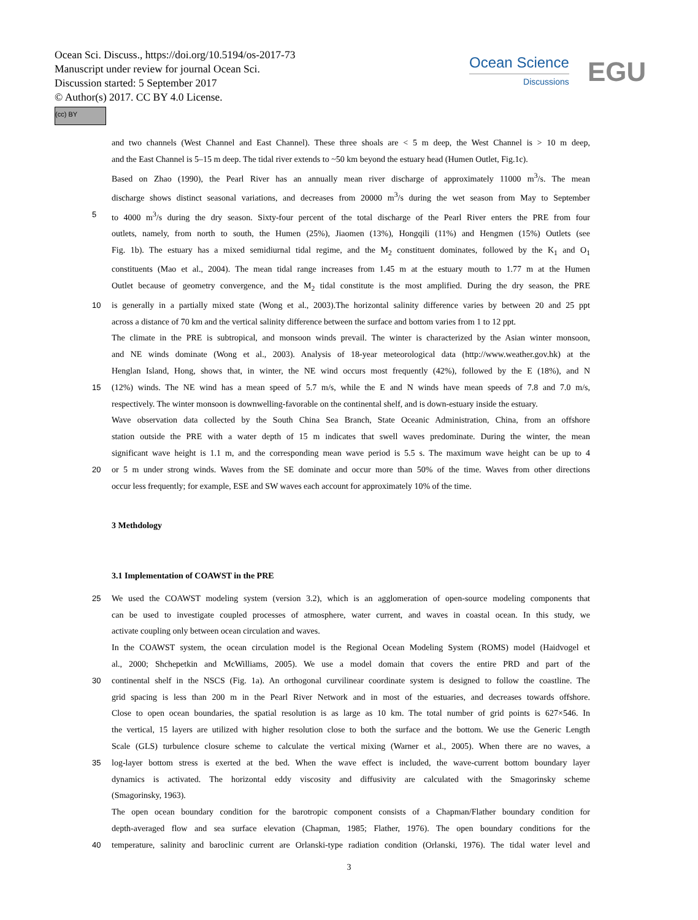Ocean Sci. Discuss., https://doi.org/10.5194/os-2017-73
Manuscript under review for journal Ocean Sci.
Discussion started: 5 September 2017
© Author(s) 2017. CC BY 4.0 License.
(cc) BY
Ocean Science
Discussions
EGU
and two channels (West Channel and East Channel). These three shoals are < 5 m deep, the West Channel is > 10 m deep,
and the East Channel is 5–15 m deep. The tidal river extends to ~50 km beyond the estuary head (Humen Outlet, Fig.1c).
Based on Zhao (1990), the Pearl River has an annually mean river discharge of approximately 11000 m<sup>3</sup>/s. The mean
discharge shows distinct seasonal variations, and decreases from 20000 m<sup>3</sup>/s during the wet season from May to September
5 to 4000 m<sup>3</sup>/s during the dry season. Sixty-four percent of the total discharge of the Pearl River enters the PRE from four
outlets, namely, from north to south, the Humen (25%), Jiaomen (13%), Hongqili (11%) and Hengmen (15%) Outlets (see
Fig. 1b). The estuary has a mixed semidiurnal tidal regime, and the M<sub>2</sub> constituent dominates, followed by the K<sub>1</sub> and O<sub>1</sub>
constituents (Mao et al., 2004). The mean tidal range increases from 1.45 m at the estuary mouth to 1.77 m at the Humen
Outlet because of geometry convergence, and the M<sub>2</sub> tidal constitute is the most amplified. During the dry season, the PRE
10 is generally in a partially mixed state (Wong et al., 2003).The horizontal salinity difference varies by between 20 and 25 ppt
across a distance of 70 km and the vertical salinity difference between the surface and bottom varies from 1 to 12 ppt.
The climate in the PRE is subtropical, and monsoon winds prevail. The winter is characterized by the Asian winter monsoon,
and NE winds dominate (Wong et al., 2003). Analysis of 18-year meteorological data (http://www.weather.gov.hk) at the
Henglan Island, Hong, shows that, in winter, the NE wind occurs most frequently (42%), followed by the E (18%), and N
15 (12%) winds. The NE wind has a mean speed of 5.7 m/s, while the E and N winds have mean speeds of 7.8 and 7.0 m/s,
respectively. The winter monsoon is downwelling-favorable on the continental shelf, and is down-estuary inside the estuary.
Wave observation data collected by the South China Sea Branch, State Oceanic Administration, China, from an offshore
station outside the PRE with a water depth of 15 m indicates that swell waves predominate. During the winter, the mean
significant wave height is 1.1 m, and the corresponding mean wave period is 5.5 s. The maximum wave height can be up to 4
20 or 5 m under strong winds. Waves from the SE dominate and occur more than 50% of the time. Waves from other directions
occur less frequently; for example, ESE and SW waves each account for approximately 10% of the time.
3 Methdology
3.1 Implementation of COAWST in the PRE
25 We used the COAWST modeling system (version 3.2), which is an agglomeration of open-source modeling components that
can be used to investigate coupled processes of atmosphere, water current, and waves in coastal ocean. In this study, we
activate coupling only between ocean circulation and waves.
In the COAWST system, the ocean circulation model is the Regional Ocean Modeling System (ROMS) model (Haidvogel et
al., 2000; Shchepetkin and McWilliams, 2005). We use a model domain that covers the entire PRD and part of the
30 continental shelf in the NSCS (Fig. 1a). An orthogonal curvilinear coordinate system is designed to follow the coastline. The
grid spacing is less than 200 m in the Pearl River Network and in most of the estuaries, and decreases towards offshore.
Close to open ocean boundaries, the spatial resolution is as large as 10 km. The total number of grid points is 627×546. In
the vertical, 15 layers are utilized with higher resolution close to both the surface and the bottom. We use the Generic Length
Scale (GLS) turbulence closure scheme to calculate the vertical mixing (Warner et al., 2005). When there are no waves, a
35 log-layer bottom stress is exerted at the bed. When the wave effect is included, the wave-current bottom boundary layer
dynamics is activated. The horizontal eddy viscosity and diffusivity are calculated with the Smagorinsky scheme
(Smagorinsky, 1963).
The open ocean boundary condition for the barotropic component consists of a Chapman/Flather boundary condition for
depth-averaged flow and sea surface elevation (Chapman, 1985; Flather, 1976). The open boundary conditions for the
40 temperature, salinity and baroclinic current are Orlanski-type radiation condition (Orlanski, 1976). The tidal water level and
3